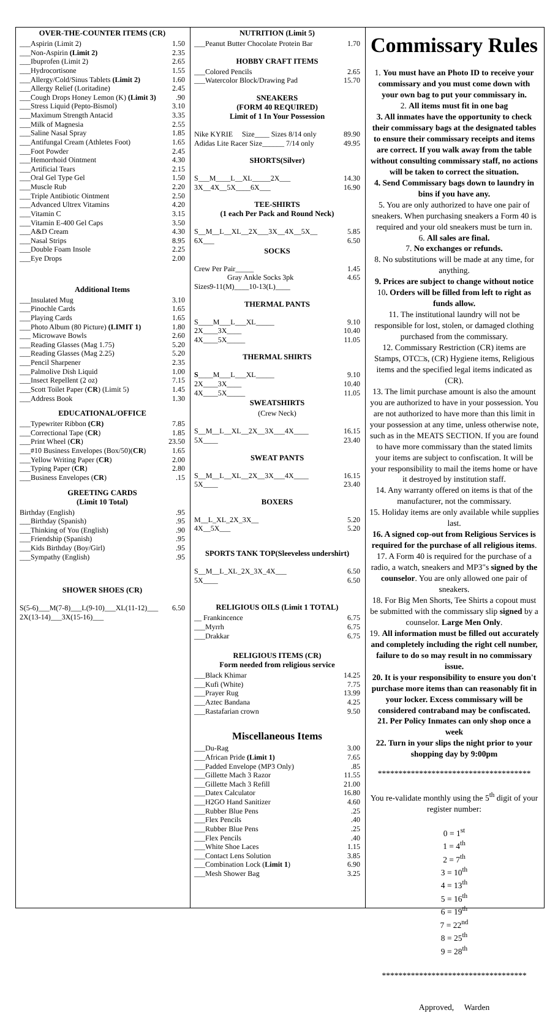OVER-THE-COUNTER ITEMS (CR)
| ___Aspirin (Limit 2) | 1.50 |
| ___Non-Aspirin (Limit 2) | 2.35 |
| ___Ibuprofen (Limit 2) | 2.65 |
| ___Hydrocortisone | 1.55 |
| ___Allergy/Cold/Sinus Tablets (Limit 2) | 1.60 |
| ___Allergy Relief (Loritadine) | 2.45 |
| ___Cough Drops Honey Lemon (K) (Limit 3) | .90 |
| ___Stress Liquid (Pepto-Bismol) | 3.10 |
| ___Maximum Strength Antacid | 3.35 |
| ___Milk of Magnesia | 2.55 |
| ___Saline Nasal Spray | 1.85 |
| ___Antifungal Cream (Athletes Foot) | 1.65 |
| ___Foot Powder | 2.45 |
| ___Hemorrhoid Ointment | 4.30 |
| ___Artificial Tears | 2.15 |
| ___Oral Gel Type Gel | 1.50 |
| ___Muscle Rub | 2.20 |
| ___Triple Antibiotic Ointment | 2.50 |
| ___Advanced Ultrex Vitamins | 4.20 |
| ___Vitamin C | 3.15 |
| ___Vitamin E-400 Gel Caps | 3.50 |
| ___A&D Cream | 4.30 |
| ___Nasal Strips | 8.95 |
| ___Double Foam Insole | 2.25 |
| ___Eye Drops | 2.00 |
Additional Items
| ___Insulated Mug | 3.10 |
| ___Pinochle Cards | 1.65 |
| ___Playing Cards | 1.65 |
| ___Photo Album (80 Picture) (LIMIT 1) | 1.80 |
| ___ Microwave Bowls | 2.60 |
| ___Reading Glasses (Mag 1.75) | 5.20 |
| ___Reading Glasses (Mag 2.25) | 5.20 |
| ___Pencil Sharpener | 2.35 |
| ___Palmolive Dish Liquid | 1.00 |
| ___Insect Repellent (2 oz) | 7.15 |
| ___Scott Toilet Paper ( CR ) (Limit 5) | 1.45 |
| ___Address Book | 1.30 |
EDUCATIONAL/OFFICE
| ___Typewriter Ribbon (CR) | 7.85 |
| ___Correctional Tape ( CR ) | 1.85 |
| ___Print Wheel ( CR ) | 23.50 |
| ___#10 Business Envelopes (Box/50)( CR ) | 1.65 |
| ___Yellow Writing Paper ( CR ) | 2.00 |
| ___Typing Paper ( CR ) | 2.80 |
| ___Business Envelopes ( CR ) | .15 |
GREETING CARDS
(Limit 10 Total)
| Birthday (English) | .95 |
| ___Birthday (Spanish) | .95 |
| ___Thinking of You (English) | .90 |
| ___Friendship (Spanish) | .95 |
| ___Kids Birthday (Boy/Girl) | .95 |
| ___Sympathy (English) | .95 |
SHOWER SHOES (CR)
| S(5-6)___M(7-8)___L(9-10)___XL(11-12)___ 2X(13-14)___3X(15-16)___ | 6.50 |
NUTRITION (Limit 5)
| ___Peanut Butter Chocolate Protein Bar | 1.70 |
HOBBY CRAFT ITEMS
| ___Colored Pencils | 2.65 |
| ___Watercolor Block/Drawing Pad | 15.70 |
SNEAKERS
(FORM 40 REQUIRED)
Limit of 1 In Your Possession
| Nike KYRIE Size____ Sizes 8/14 only | 89.90 |
| Adidas Lite Racer Size______ 7/14 only | 49.95 |
SHORTS(Silver)
| S___M____L__XL_____2X___ | 14.30 |
| 3X__4X__5X____6X___ | 16.90 |
TEE-SHIRTS
(1 each Per Pack and Round Neck)
| S__M__L__XL__2X___3X__4X__5X__ | 5.85 |
| 6X___ | 6.50 |
SOCKS
| Crew Per Pair_____ | 1.45 |
| Gray Ankle Socks 3pk Sizes9-11(M)____10-13(L)____ | 4.65 |
THERMAL PANTS
| S____M___L___XL_____ | 9.10 |
| 2X____3X____ | 10.40 |
| 4X____5X_____ | 11.05 |
THERMAL SHIRTS
| S ____M___L___XL_____ | 9.10 |
| 2X____3X____ | 10.40 |
| 4X____5X_____ | 11.05 |
SWEATSHIRTS
(Crew Neck)
| S__M__L__XL__2X__3X___4X____ | 16.15 |
| 5X____ | 23.40 |
SWEAT PANTS
| S__M__L__XL__2X__3X___4X____ | 16.15 |
| 5X____ | 23.40 |
BOXERS
| M__L_XL_2X_3X__ | 5.20 |
| 4X__5X___ | 5.20 |
SPORTS TANK TOP(Sleeveless undershirt)
| S__M__L_XL_2X_3X_4X___ | 6.50 |
| 5X____ | 6.50 |
RELIGIOUS OILS (Limit 1 TOTAL)
| __ Frankincence | 6.75 |
| ___Myrrh | 6.75 |
| ___Drakkar | 6.75 |
RELIGIOUS ITEMS (CR)
Form needed from religious service
| ___Black Khimar | 14.25 |
| ___Kufi (White) | 7.75 |
| ___Prayer Rug | 13.99 |
| ___Aztec Bandana | 4.25 |
| ___Rastafarian crown | 9.50 |
Miscellaneous Items
| ___Du-Rag | 3.00 |
| ___African Pride (Limit 1) | 7.65 |
| ___Padded Envelope (MP3 Only) | .85 |
| ___Gillette Mach 3 Razor | 11.55 |
| ___Gillette Mach 3 Refill | 21.00 |
| ___Datex Calculator | 16.80 |
| ___H2GO Hand Sanitizer | 4.60 |
| ___Rubber Blue Pens | .25 |
| ___Flex Pencils | .40 |
| ___Rubber Blue Pens | .25 |
| ___Flex Pencils | .40 |
| ___White Shoe Laces | 1.15 |
| ___Contact Lens Solution | 3.85 |
| ___Combination Lock ( Limit 1 ) | 6.90 |
| ___Mesh Shower Bag | 3.25 |
Commissary Rules
1. You must have an Photo ID to receive your commissary and you must come down with your own bag to put your commissary in.
2. All items must fit in one bag
3. All inmates have the opportunity to check their commissary bags at the designated tables to ensure their commissary receipts and items are correct. If you walk away from the table without consulting commissary staff, no actions will be taken to correct the situation.
4. Send Commissary bags down to laundry in bins if you have any.
5. You are only authorized to have one pair of sneakers. When purchasing sneakers a Form 40 is required and your old sneakers must be turn in.
6. All sales are final.
7. No exchanges or refunds.
8. No substitutions will be made at any time, for anything.
9. Prices are subject to change without notice
10. Orders will be filled from left to right as funds allow.
11. The institutional laundry will not be responsible for lost, stolen, or damaged clothing purchased from the commissary.
12. Commissary Restriction (CR) items are Stamps, OTC□s, (CR) Hygiene items, Religious items and the specified legal items indicated as (CR).
13. The limit purchase amount is also the amount you are authorized to have in your possession. You are not authorized to have more than this limit in your possession at any time, unless otherwise note, such as in the MEATS SECTION. If you are found to have more commissary than the stated limits your items are subject to confiscation. It will be your responsibility to mail the items home or have it destroyed by institution staff.
14. Any warranty offered on items is that of the manufacturer, not the commissary.
15. Holiday items are only available while supplies last.
16. A signed cop-out from Religious Services is required for the purchase of all religious items.
17. A Form 40 is required for the purchase of a radio, a watch, sneakers and MP3"s signed by the counselor. You are only allowed one pair of sneakers.
18. For Big Men Shorts, Tee Shirts a copout must be submitted with the commissary slip signed by a counselor. Large Men Only.
19. All information must be filled out accurately and completely including the right cell number, failure to do so may result in no commissary issue.
20. It is your responsibility to ensure you don't purchase more items than can reasonably fit in your locker. Excess commissary will be considered contraband may be confiscated.
21. Per Policy Inmates can only shop once a week
22. Turn in your slips the night prior to your shopping day by 9:00pm
*************************************
You re-validate monthly using the 5<sup>th</sup> digit of your register number:
0 = 1<sup>st</sup>
1 = 4<sup>th</sup>
2 = 7<sup>th</sup>
3 = 10<sup>th</sup>
4 = 13<sup>th</sup>
5 = 16<sup>th</sup>
6 = 19<sup>th</sup>
7 = 22<sup>nd</sup>
8 = 25<sup>th</sup>
9 = 28<sup>th</sup>
***********************************
Approved, Warden